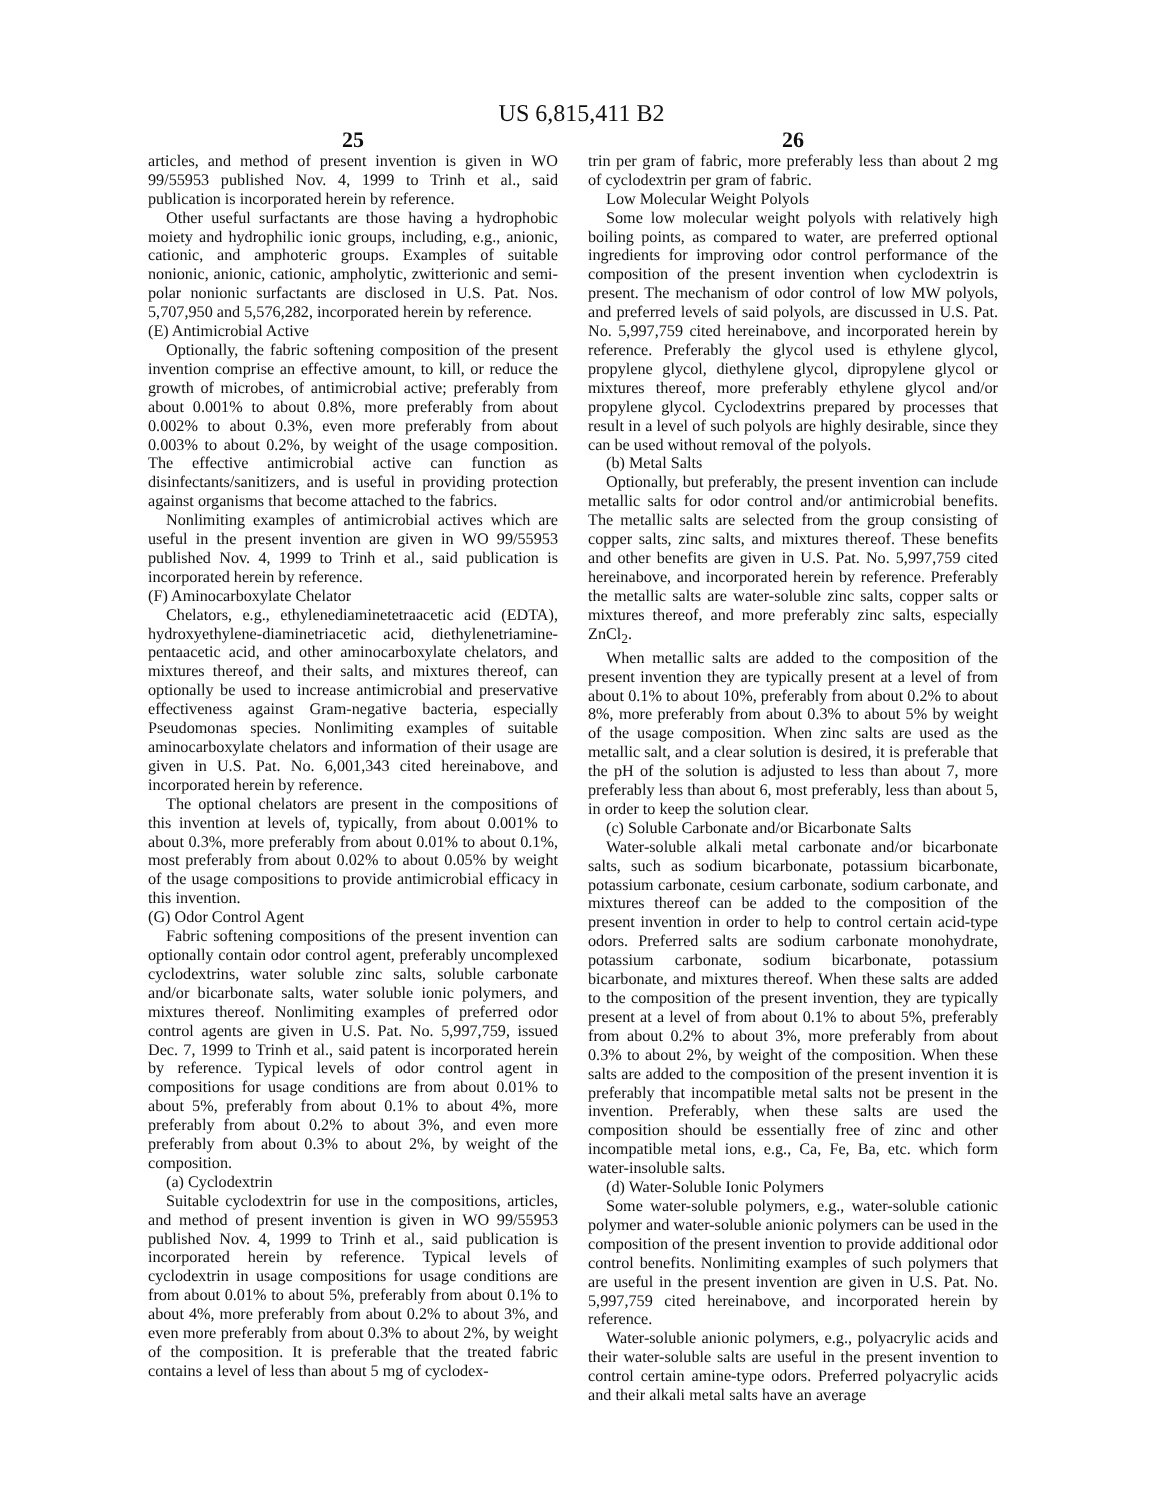US 6,815,411 B2
25
articles, and method of present invention is given in WO 99/55953 published Nov. 4, 1999 to Trinh et al., said publication is incorporated herein by reference.
Other useful surfactants are those having a hydrophobic moiety and hydrophilic ionic groups, including, e.g., anionic, cationic, and amphoteric groups. Examples of suitable nonionic, anionic, cationic, ampholytic, zwitterionic and semi-polar nonionic surfactants are disclosed in U.S. Pat. Nos. 5,707,950 and 5,576,282, incorporated herein by reference.
(E) Antimicrobial Active
Optionally, the fabric softening composition of the present invention comprise an effective amount, to kill, or reduce the growth of microbes, of antimicrobial active; preferably from about 0.001% to about 0.8%, more preferably from about 0.002% to about 0.3%, even more preferably from about 0.003% to about 0.2%, by weight of the usage composition. The effective antimicrobial active can function as disinfectants/sanitizers, and is useful in providing protection against organisms that become attached to the fabrics.
Nonlimiting examples of antimicrobial actives which are useful in the present invention are given in WO 99/55953 published Nov. 4, 1999 to Trinh et al., said publication is incorporated herein by reference.
(F) Aminocarboxylate Chelator
Chelators, e.g., ethylenediaminetetraacetic acid (EDTA), hydroxyethylene-diaminetriacetic acid, diethylenetriamine-pentaacetic acid, and other aminocarboxylate chelators, and mixtures thereof, and their salts, and mixtures thereof, can optionally be used to increase antimicrobial and preservative effectiveness against Gram-negative bacteria, especially Pseudomonas species. Nonlimiting examples of suitable aminocarboxylate chelators and information of their usage are given in U.S. Pat. No. 6,001,343 cited hereinabove, and incorporated herein by reference.
The optional chelators are present in the compositions of this invention at levels of, typically, from about 0.001% to about 0.3%, more preferably from about 0.01% to about 0.1%, most preferably from about 0.02% to about 0.05% by weight of the usage compositions to provide antimicrobial efficacy in this invention.
(G) Odor Control Agent
Fabric softening compositions of the present invention can optionally contain odor control agent, preferably uncomplexed cyclodextrins, water soluble zinc salts, soluble carbonate and/or bicarbonate salts, water soluble ionic polymers, and mixtures thereof. Nonlimiting examples of preferred odor control agents are given in U.S. Pat. No. 5,997,759, issued Dec. 7, 1999 to Trinh et al., said patent is incorporated herein by reference. Typical levels of odor control agent in compositions for usage conditions are from about 0.01% to about 5%, preferably from about 0.1% to about 4%, more preferably from about 0.2% to about 3%, and even more preferably from about 0.3% to about 2%, by weight of the composition.
(a) Cyclodextrin
Suitable cyclodextrin for use in the compositions, articles, and method of present invention is given in WO 99/55953 published Nov. 4, 1999 to Trinh et al., said publication is incorporated herein by reference. Typical levels of cyclodextrin in usage compositions for usage conditions are from about 0.01% to about 5%, preferably from about 0.1% to about 4%, more preferably from about 0.2% to about 3%, and even more preferably from about 0.3% to about 2%, by weight of the composition. It is preferable that the treated fabric contains a level of less than about 5 mg of cyclodex-
26
trin per gram of fabric, more preferably less than about 2 mg of cyclodextrin per gram of fabric.
Low Molecular Weight Polyols
Some low molecular weight polyols with relatively high boiling points, as compared to water, are preferred optional ingredients for improving odor control performance of the composition of the present invention when cyclodextrin is present. The mechanism of odor control of low MW polyols, and preferred levels of said polyols, are discussed in U.S. Pat. No. 5,997,759 cited hereinabove, and incorporated herein by reference. Preferably the glycol used is ethylene glycol, propylene glycol, diethylene glycol, dipropylene glycol or mixtures thereof, more preferably ethylene glycol and/or propylene glycol. Cyclodextrins prepared by processes that result in a level of such polyols are highly desirable, since they can be used without removal of the polyols.
(b) Metal Salts
Optionally, but preferably, the present invention can include metallic salts for odor control and/or antimicrobial benefits. The metallic salts are selected from the group consisting of copper salts, zinc salts, and mixtures thereof. These benefits and other benefits are given in U.S. Pat. No. 5,997,759 cited hereinabove, and incorporated herein by reference. Preferably the metallic salts are water-soluble zinc salts, copper salts or mixtures thereof, and more preferably zinc salts, especially ZnCl<sub>2</sub>.
When metallic salts are added to the composition of the present invention they are typically present at a level of from about 0.1% to about 10%, preferably from about 0.2% to about 8%, more preferably from about 0.3% to about 5% by weight of the usage composition. When zinc salts are used as the metallic salt, and a clear solution is desired, it is preferable that the pH of the solution is adjusted to less than about 7, more preferably less than about 6, most preferably, less than about 5, in order to keep the solution clear.
(c) Soluble Carbonate and/or Bicarbonate Salts
Water-soluble alkali metal carbonate and/or bicarbonate salts, such as sodium bicarbonate, potassium bicarbonate, potassium carbonate, cesium carbonate, sodium carbonate, and mixtures thereof can be added to the composition of the present invention in order to help to control certain acid-type odors. Preferred salts are sodium carbonate monohydrate, potassium carbonate, sodium bicarbonate, potassium bicarbonate, and mixtures thereof. When these salts are added to the composition of the present invention, they are typically present at a level of from about 0.1% to about 5%, preferably from about 0.2% to about 3%, more preferably from about 0.3% to about 2%, by weight of the composition. When these salts are added to the composition of the present invention it is preferably that incompatible metal salts not be present in the invention. Preferably, when these salts are used the composition should be essentially free of zinc and other incompatible metal ions, e.g., Ca, Fe, Ba, etc. which form water-insoluble salts.
(d) Water-Soluble Ionic Polymers
Some water-soluble polymers, e.g., water-soluble cationic polymer and water-soluble anionic polymers can be used in the composition of the present invention to provide additional odor control benefits. Nonlimiting examples of such polymers that are useful in the present invention are given in U.S. Pat. No. 5,997,759 cited hereinabove, and incorporated herein by reference.
Water-soluble anionic polymers, e.g., polyacrylic acids and their water-soluble salts are useful in the present invention to control certain amine-type odors. Preferred polyacrylic acids and their alkali metal salts have an average